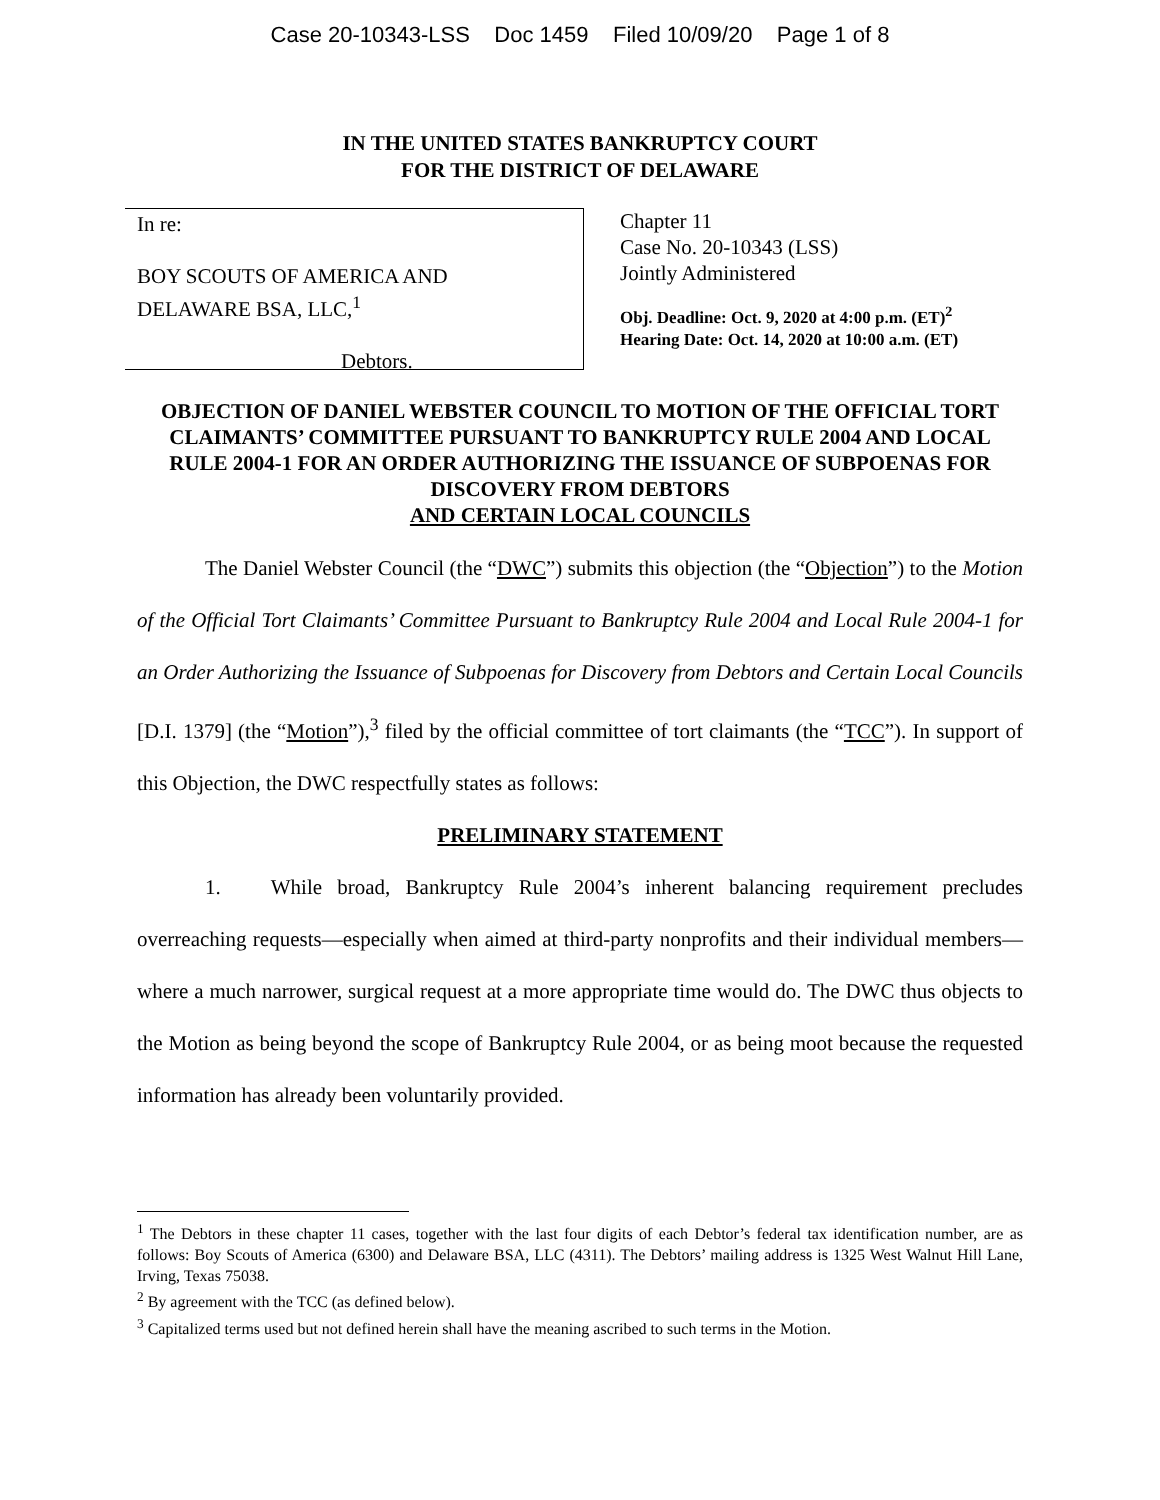Case 20-10343-LSS Doc 1459 Filed 10/09/20 Page 1 of 8
IN THE UNITED STATES BANKRUPTCY COURT
FOR THE DISTRICT OF DELAWARE
In re:
BOY SCOUTS OF AMERICA AND
DELAWARE BSA, LLC,<sup>1</sup>
Debtors.
Chapter 11
Case No. 20-10343 (LSS)
Jointly Administered
Obj. Deadline: Oct. 9, 2020 at 4:00 p.m. (ET)<sup>2</sup>
Hearing Date: Oct. 14, 2020 at 10:00 a.m. (ET)
OBJECTION OF DANIEL WEBSTER COUNCIL TO MOTION OF THE OFFICIAL TORT CLAIMANTS’ COMMITTEE PURSUANT TO BANKRUPTCY RULE 2004 AND LOCAL RULE 2004-1 FOR AN ORDER AUTHORIZING THE ISSUANCE OF SUBPOENAS FOR DISCOVERY FROM DEBTORS
AND CERTAIN LOCAL COUNCILS
The Daniel Webster Council (the “DWC”) submits this objection (the “Objection”) to the Motion of the Official Tort Claimants’ Committee Pursuant to Bankruptcy Rule 2004 and Local Rule 2004-1 for an Order Authorizing the Issuance of Subpoenas for Discovery from Debtors and Certain Local Councils [D.I. 1379] (the “Motion”),<sup>3</sup> filed by the official committee of tort claimants (the “TCC”). In support of this Objection, the DWC respectfully states as follows:
PRELIMINARY STATEMENT
1. While broad, Bankruptcy Rule 2004’s inherent balancing requirement precludes overreaching requests—especially when aimed at third-party nonprofits and their individual members—where a much narrower, surgical request at a more appropriate time would do. The DWC thus objects to the Motion as being beyond the scope of Bankruptcy Rule 2004, or as being moot because the requested information has already been voluntarily provided.
<sup>1</sup> The Debtors in these chapter 11 cases, together with the last four digits of each Debtor’s federal tax identification number, are as follows: Boy Scouts of America (6300) and Delaware BSA, LLC (4311). The Debtors’ mailing address is 1325 West Walnut Hill Lane, Irving, Texas 75038.
<sup>2</sup> By agreement with the TCC (as defined below).
<sup>3</sup> Capitalized terms used but not defined herein shall have the meaning ascribed to such terms in the Motion.